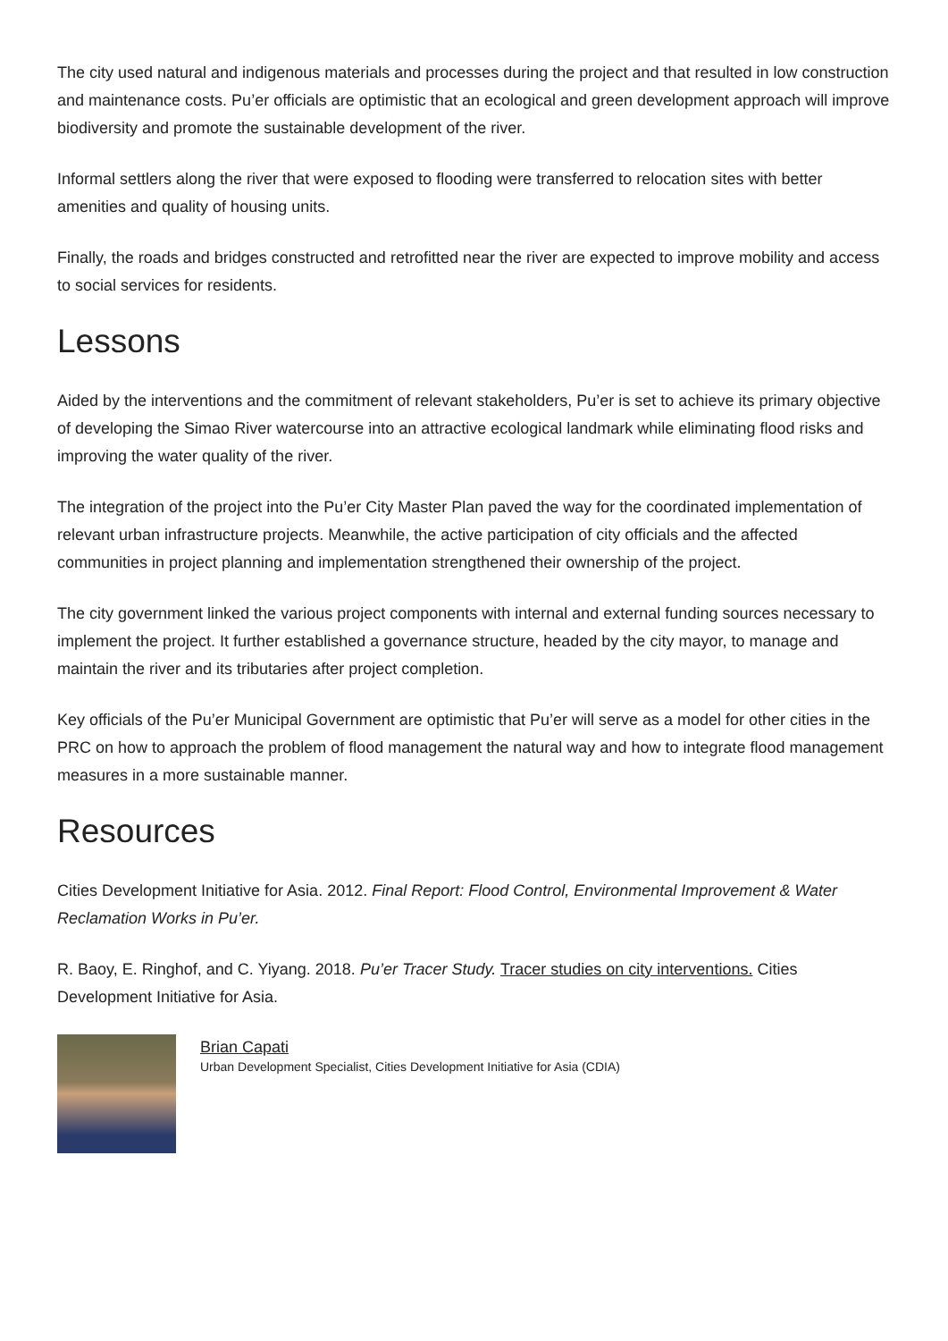The city used natural and indigenous materials and processes during the project and that resulted in low construction and maintenance costs. Pu’er officials are optimistic that an ecological and green development approach will improve biodiversity and promote the sustainable development of the river.
Informal settlers along the river that were exposed to flooding were transferred to relocation sites with better amenities and quality of housing units.
Finally, the roads and bridges constructed and retrofitted near the river are expected to improve mobility and access to social services for residents.
Lessons
Aided by the interventions and the commitment of relevant stakeholders, Pu’er is set to achieve its primary objective of developing the Simao River watercourse into an attractive ecological landmark while eliminating flood risks and improving the water quality of the river.
The integration of the project into the Pu’er City Master Plan paved the way for the coordinated implementation of relevant urban infrastructure projects. Meanwhile, the active participation of city officials and the affected communities in project planning and implementation strengthened their ownership of the project.
The city government linked the various project components with internal and external funding sources necessary to implement the project. It further established a governance structure, headed by the city mayor, to manage and maintain the river and its tributaries after project completion.
Key officials of the Pu’er Municipal Government are optimistic that Pu’er will serve as a model for other cities in the PRC on how to approach the problem of flood management the natural way and how to integrate flood management measures in a more sustainable manner.
Resources
Cities Development Initiative for Asia. 2012. Final Report: Flood Control, Environmental Improvement & Water Reclamation Works in Pu’er.
R. Baoy, E. Ringhof, and C. Yiyang. 2018. Pu’er Tracer Study. Tracer studies on city interventions. Cities Development Initiative for Asia.
Brian Capati
Urban Development Specialist, Cities Development Initiative for Asia (CDIA)